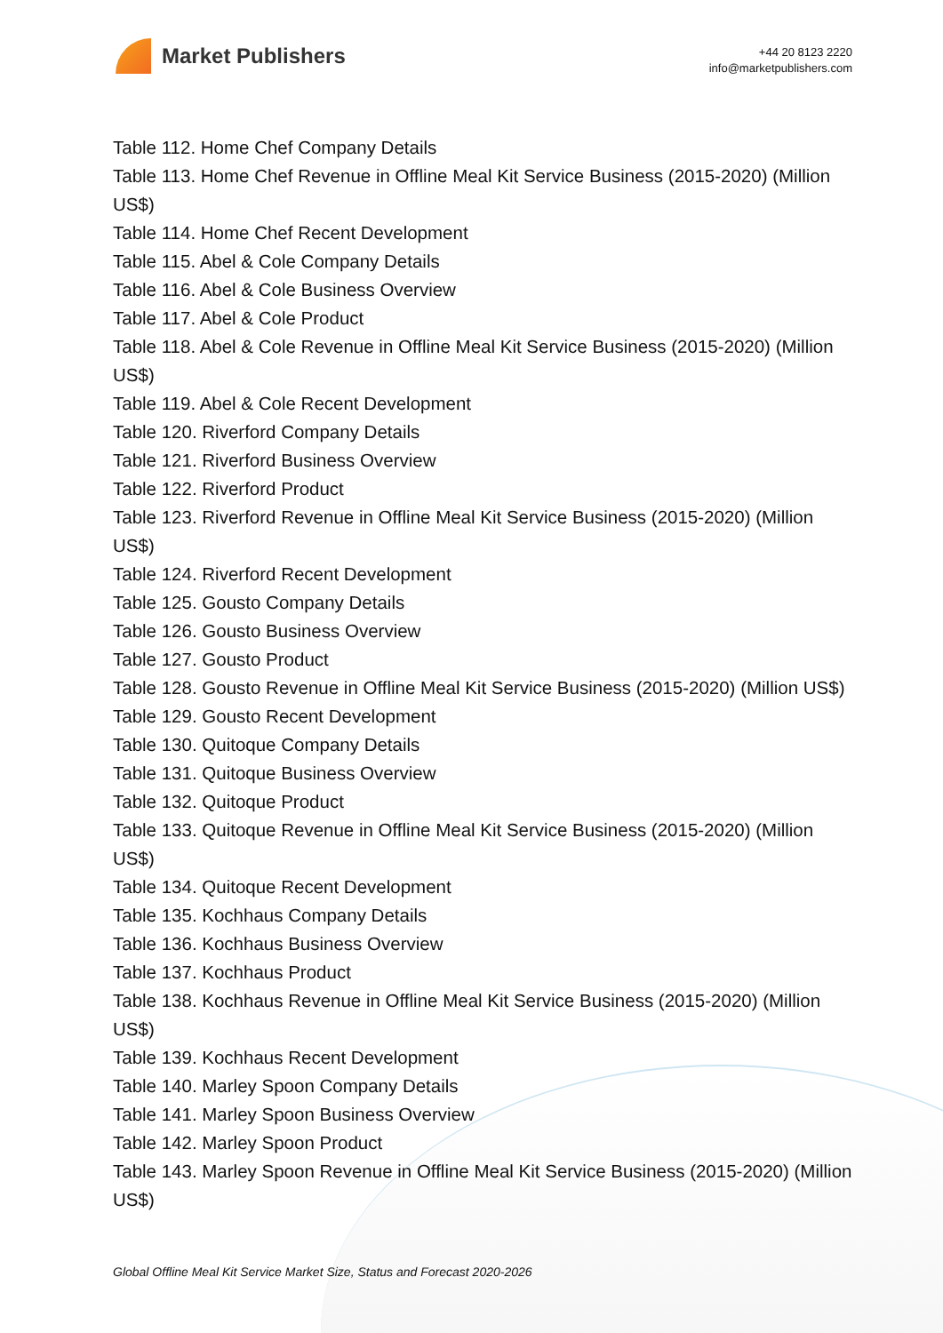Market Publishers
+44 20 8123 2220
info@marketpublishers.com
Table 112. Home Chef Company Details
Table 113. Home Chef Revenue in Offline Meal Kit Service Business (2015-2020) (Million US$)
Table 114. Home Chef Recent Development
Table 115. Abel & Cole Company Details
Table 116. Abel & Cole Business Overview
Table 117. Abel & Cole Product
Table 118. Abel & Cole Revenue in Offline Meal Kit Service Business (2015-2020) (Million US$)
Table 119. Abel & Cole Recent Development
Table 120. Riverford Company Details
Table 121. Riverford Business Overview
Table 122. Riverford Product
Table 123. Riverford Revenue in Offline Meal Kit Service Business (2015-2020) (Million US$)
Table 124. Riverford Recent Development
Table 125. Gousto Company Details
Table 126. Gousto Business Overview
Table 127. Gousto Product
Table 128. Gousto Revenue in Offline Meal Kit Service Business (2015-2020) (Million US$)
Table 129. Gousto Recent Development
Table 130. Quitoque Company Details
Table 131. Quitoque Business Overview
Table 132. Quitoque Product
Table 133. Quitoque Revenue in Offline Meal Kit Service Business (2015-2020) (Million US$)
Table 134. Quitoque Recent Development
Table 135. Kochhaus Company Details
Table 136. Kochhaus Business Overview
Table 137. Kochhaus Product
Table 138. Kochhaus Revenue in Offline Meal Kit Service Business (2015-2020) (Million US$)
Table 139. Kochhaus Recent Development
Table 140. Marley Spoon Company Details
Table 141. Marley Spoon Business Overview
Table 142. Marley Spoon Product
Table 143. Marley Spoon Revenue in Offline Meal Kit Service Business (2015-2020) (Million US$)
Global Offline Meal Kit Service Market Size, Status and Forecast 2020-2026